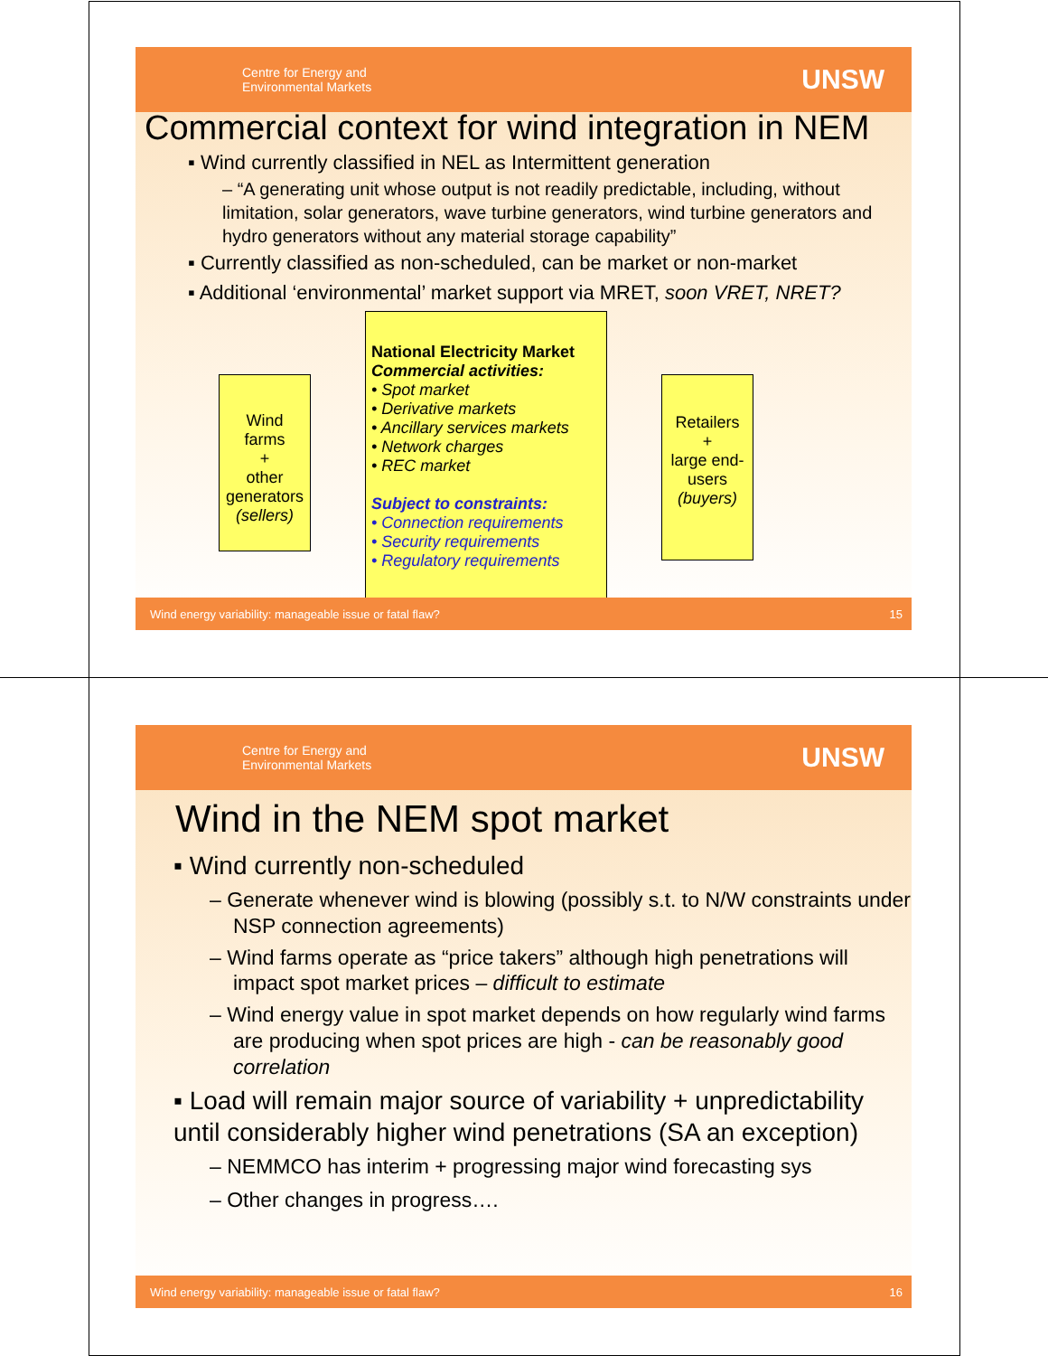Centre for Energy and
Environmental Markets
UNSW
Commercial context for wind integration in NEM
▪ Wind currently classified in NEL as Intermittent generation
– “A generating unit whose output is not readily predictable, including, without limitation, solar generators, wave turbine generators, wind turbine generators and hydro generators without any material storage capability”
▪ Currently classified as non-scheduled, can be market or non-market
▪ Additional ‘environmental’ market support via MRET, soon VRET, NRET?
Wind farms
+
other generators
(sellers)
National Electricity Market
Commercial activities:
• Spot market
• Derivative markets
• Ancillary services markets
• Network charges
• REC market
Subject to constraints:
• Connection requirements
• Security requirements
• Regulatory requirements
Retailers
+
large end-users
(buyers)
Wind energy variability: manageable issue or fatal flaw? 15
Centre for Energy and
Environmental Markets
UNSW
Wind in the NEM spot market
▪ Wind currently non-scheduled
– Generate whenever wind is blowing (possibly s.t. to N/W constraints under NSP connection agreements)
– Wind farms operate as “price takers” although high penetrations will impact spot market prices – difficult to estimate
– Wind energy value in spot market depends on how regularly wind farms are producing when spot prices are high - can be reasonably good correlation
▪ Load will remain major source of variability + unpredictability until considerably higher wind penetrations (SA an exception)
– NEMMCO has interim + progressing major wind forecasting sys
– Other changes in progress….
Wind energy variability: manageable issue or fatal flaw? 16